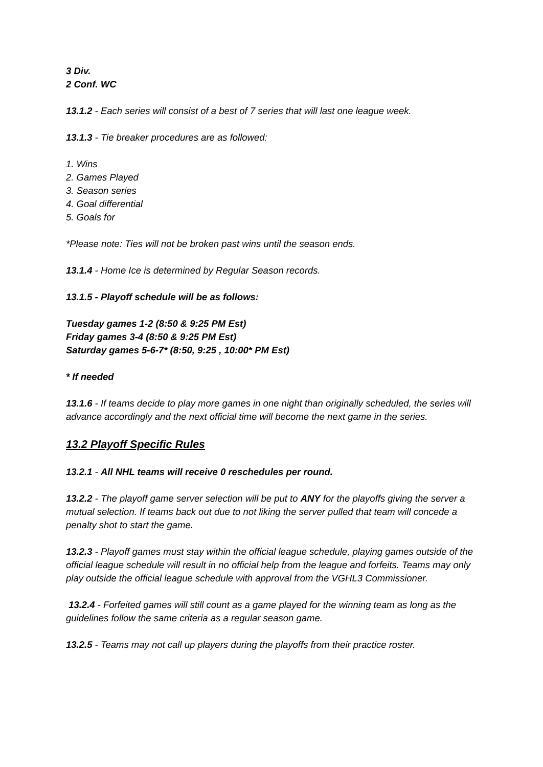3 Div.
2 Conf. WC
13.1.2 - Each series will consist of a best of 7 series that will last one league week.
13.1.3 - Tie breaker procedures are as followed:
1. Wins
2. Games Played
3. Season series
4. Goal differential
5. Goals for
*Please note: Ties will not be broken past wins until the season ends.
13.1.4 - Home Ice is determined by Regular Season records.
13.1.5 - Playoff schedule will be as follows:
Tuesday games 1-2 (8:50 & 9:25 PM Est)
Friday games 3-4 (8:50 & 9:25 PM Est)
Saturday games 5-6-7* (8:50, 9:25 , 10:00* PM Est)
* If needed
13.1.6 - If teams decide to play more games in one night than originally scheduled, the series will advance accordingly and the next official time will become the next game in the series.
13.2 Playoff Specific Rules
13.2.1 - All NHL teams will receive 0 reschedules per round.
13.2.2 - The playoff game server selection will be put to ANY for the playoffs giving the server a mutual selection. If teams back out due to not liking the server pulled that team will concede a penalty shot to start the game.
13.2.3 - Playoff games must stay within the official league schedule, playing games outside of the official league schedule will result in no official help from the league and forfeits. Teams may only play outside the official league schedule with approval from the VGHL3 Commissioner.
13.2.4 - Forfeited games will still count as a game played for the winning team as long as the guidelines follow the same criteria as a regular season game.
13.2.5 - Teams may not call up players during the playoffs from their practice roster.